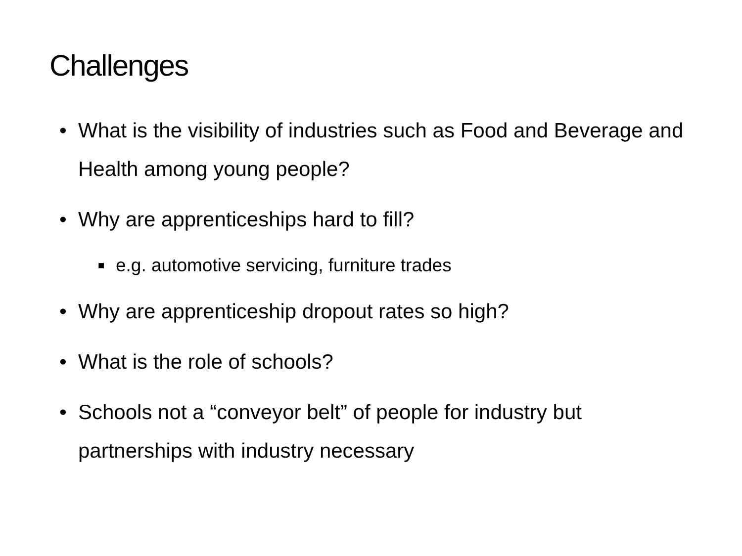Challenges
• What is the visibility of industries such as Food and Beverage and Health among young people?
• Why are apprenticeships hard to fill?
■ e.g. automotive servicing, furniture trades
• Why are apprenticeship dropout rates so high?
• What is the role of schools?
• Schools not a “conveyor belt” of people for industry but partnerships with industry necessary